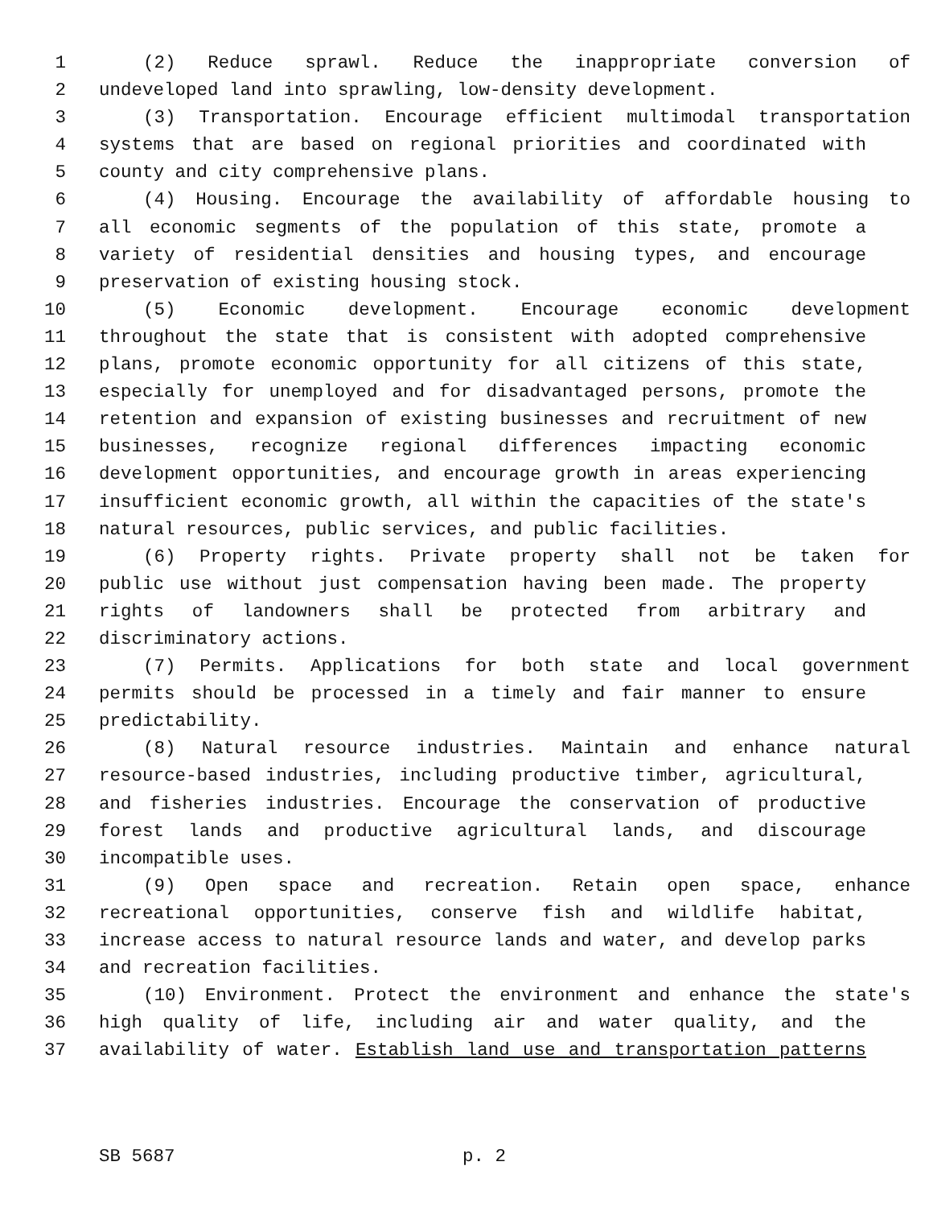1 (2) Reduce sprawl. Reduce the inappropriate conversion of
2 undeveloped land into sprawling, low-density development.
3 (3) Transportation. Encourage efficient multimodal transportation
4 systems that are based on regional priorities and coordinated with
5 county and city comprehensive plans.
6 (4) Housing. Encourage the availability of affordable housing to
7 all economic segments of the population of this state, promote a
8 variety of residential densities and housing types, and encourage
9 preservation of existing housing stock.
10 (5) Economic development. Encourage economic development
11 throughout the state that is consistent with adopted comprehensive
12 plans, promote economic opportunity for all citizens of this state,
13 especially for unemployed and for disadvantaged persons, promote the
14 retention and expansion of existing businesses and recruitment of new
15 businesses, recognize regional differences impacting economic
16 development opportunities, and encourage growth in areas experiencing
17 insufficient economic growth, all within the capacities of the state's
18 natural resources, public services, and public facilities.
19 (6) Property rights. Private property shall not be taken for
20 public use without just compensation having been made. The property
21 rights of landowners shall be protected from arbitrary and
22 discriminatory actions.
23 (7) Permits. Applications for both state and local government
24 permits should be processed in a timely and fair manner to ensure
25 predictability.
26 (8) Natural resource industries. Maintain and enhance natural
27 resource-based industries, including productive timber, agricultural,
28 and fisheries industries. Encourage the conservation of productive
29 forest lands and productive agricultural lands, and discourage
30 incompatible uses.
31 (9) Open space and recreation. Retain open space, enhance
32 recreational opportunities, conserve fish and wildlife habitat,
33 increase access to natural resource lands and water, and develop parks
34 and recreation facilities.
35 (10) Environment. Protect the environment and enhance the state's
36 high quality of life, including air and water quality, and the
37 availability of water. Establish land use and transportation patterns
SB 5687 p. 2